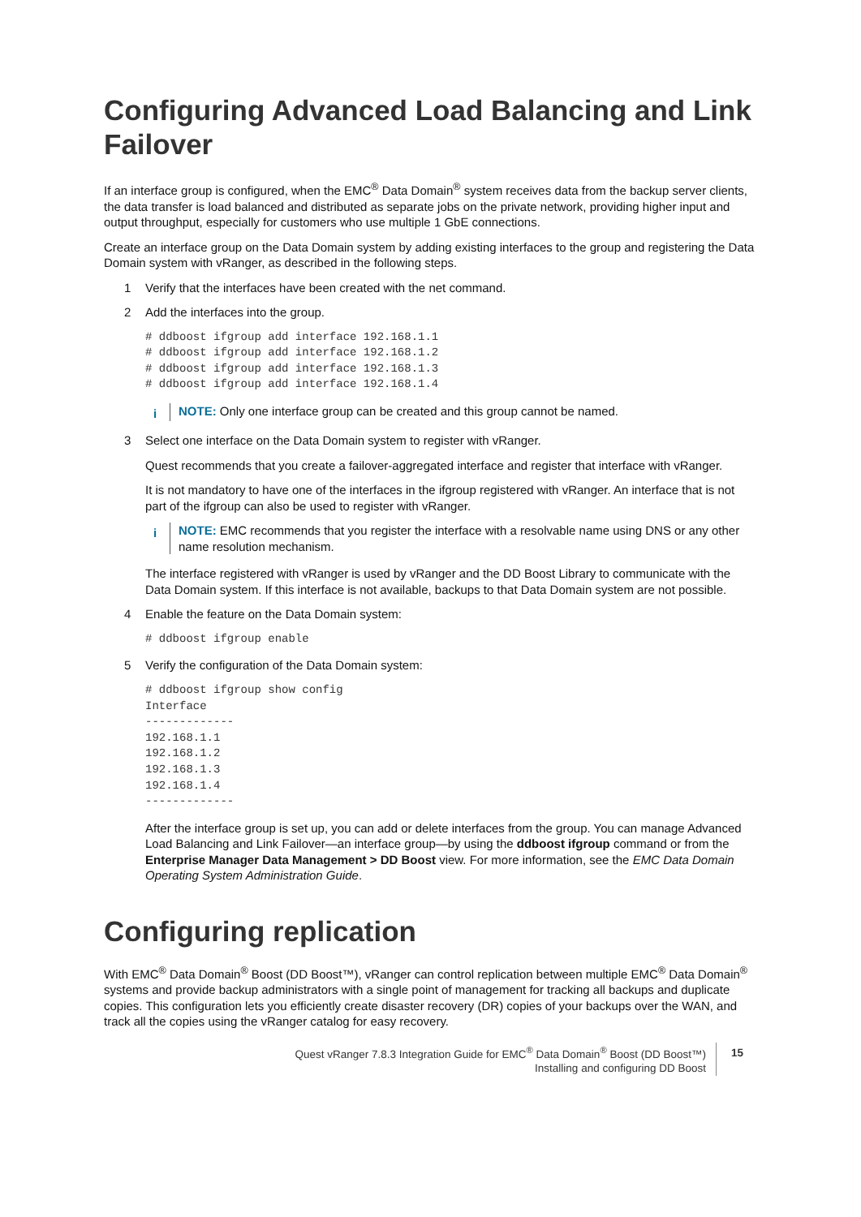Configuring Advanced Load Balancing and Link Failover
If an interface group is configured, when the EMC<sup>®</sup> Data Domain<sup>®</sup> system receives data from the backup server clients, the data transfer is load balanced and distributed as separate jobs on the private network, providing higher input and output throughput, especially for customers who use multiple 1 GbE connections.
Create an interface group on the Data Domain system by adding existing interfaces to the group and registering the Data Domain system with vRanger, as described in the following steps.
1 Verify that the interfaces have been created with the net command.
2 Add the interfaces into the group.
# ddboost ifgroup add interface 192.168.1.1
# ddboost ifgroup add interface 192.168.1.2
# ddboost ifgroup add interface 192.168.1.3
# ddboost ifgroup add interface 192.168.1.4
i
NOTE: Only one interface group can be created and this group cannot be named.
3 Select one interface on the Data Domain system to register with vRanger.
Quest recommends that you create a failover-aggregated interface and register that interface with vRanger.
It is not mandatory to have one of the interfaces in the ifgroup registered with vRanger. An interface that is not part of the ifgroup can also be used to register with vRanger.
i
NOTE: EMC recommends that you register the interface with a resolvable name using DNS or any other name resolution mechanism.
The interface registered with vRanger is used by vRanger and the DD Boost Library to communicate with the Data Domain system. If this interface is not available, backups to that Data Domain system are not possible.
4 Enable the feature on the Data Domain system:
# ddboost ifgroup enable
5 Verify the configuration of the Data Domain system:
# ddboost ifgroup show config
Interface
-------------
192.168.1.1
192.168.1.2
192.168.1.3
192.168.1.4
-------------
After the interface group is set up, you can add or delete interfaces from the group. You can manage Advanced Load Balancing and Link Failover—an interface group—by using the ddboost ifgroup command or from the Enterprise Manager Data Management > DD Boost view. For more information, see the EMC Data Domain Operating System Administration Guide.
Configuring replication
With EMC<sup>®</sup> Data Domain<sup>®</sup> Boost (DD Boost™), vRanger can control replication between multiple EMC<sup>®</sup> Data Domain<sup>®</sup> systems and provide backup administrators with a single point of management for tracking all backups and duplicate copies. This configuration lets you efficiently create disaster recovery (DR) copies of your backups over the WAN, and track all the copies using the vRanger catalog for easy recovery.
Quest vRanger 7.8.3 Integration Guide for EMC<sup>®</sup> Data Domain<sup>®</sup> Boost (DD Boost™)
Installing and configuring DD Boost
15